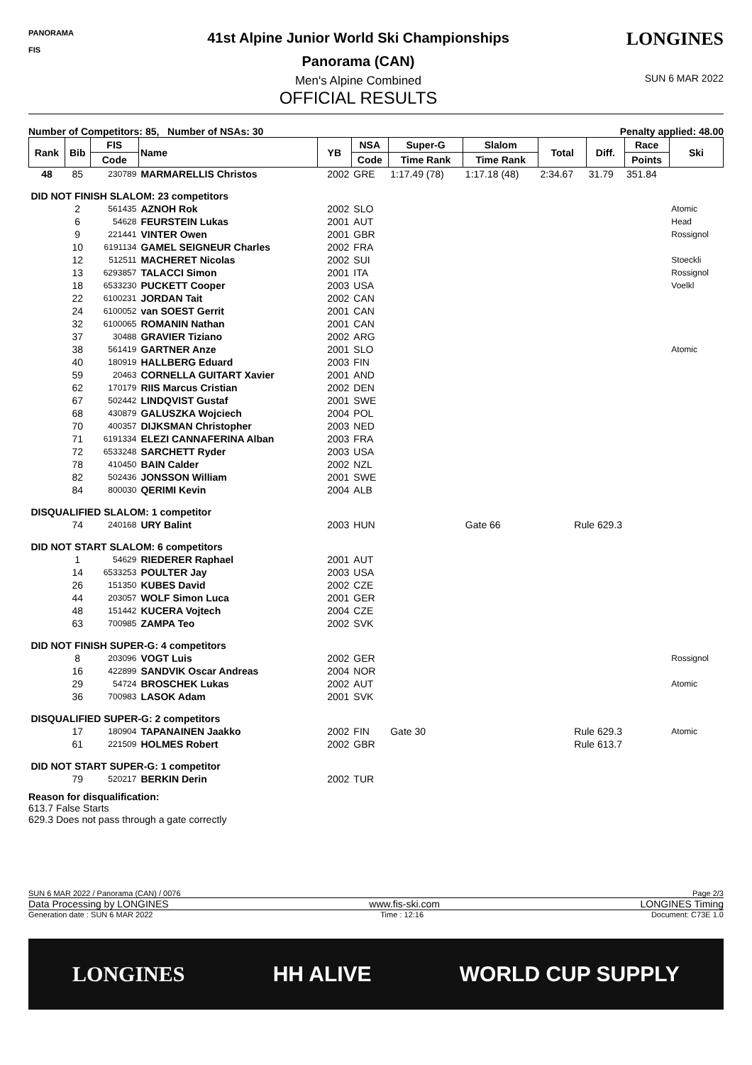PANORAMA
FIS
41st Alpine Junior World Ski Championships
Panorama (CAN)
Men's Alpine Combined
OFFICIAL RESULTS
LONGINES
SUN 6 MAR 2022
Number of Competitors: 85, Number of NSAs: 30 Penalty applied: 48.00
| Rank | Bib | FIS | Name | YB | NSA | Super-G | Slalom | Total | Diff. | Race | Ski |
| --- | --- | --- | --- | --- | --- | --- | --- | --- | --- | --- | --- |
| | | Code | | | Code | Time Rank | Time Rank | | | Points | |
| 48 | 85 | 230789 | MARMARELLIS Christos | 2002 | GRE | 1:17.49 (78) | 1:17.18 (48) | 2:34.67 | 31.79 | 351.84 | |
| DID NOT FINISH SLALOM: 23 competitors | | | | | | | | | | | |
| | 2 | 561435 | AZNOH Rok | 2002 | SLO | | | | | | Atomic |
| | 6 | 54628 | FEURSTEIN Lukas | 2001 | AUT | | | | | | Head |
| | 9 | 221441 | VINTER Owen | 2001 | GBR | | | | | | Rossignol |
| | 10 | 6191134 | GAMEL SEIGNEUR Charles | 2002 | FRA | | | | | | |
| | 12 | 512511 | MACHERET Nicolas | 2002 | SUI | | | | | | Stoeckli |
| | 13 | 6293857 | TALACCI Simon | 2001 | ITA | | | | | | Rossignol |
| | 18 | 6533230 | PUCKETT Cooper | 2003 | USA | | | | | | Voelkl |
| | 22 | 6100231 | JORDAN Tait | 2002 | CAN | | | | | | |
| | 24 | 6100052 | van SOEST Gerrit | 2001 | CAN | | | | | | |
| | 32 | 6100065 | ROMANIN Nathan | 2001 | CAN | | | | | | |
| | 37 | 30488 | GRAVIER Tiziano | 2002 | ARG | | | | | | |
| | 38 | 561419 | GARTNER Anze | 2001 | SLO | | | | | | Atomic |
| | 40 | 180919 | HALLBERG Eduard | 2003 | FIN | | | | | | |
| | 59 | 20463 | CORNELLA GUITART Xavier | 2001 | AND | | | | | | |
| | 62 | 170179 | RIIS Marcus Cristian | 2002 | DEN | | | | | | |
| | 67 | 502442 | LINDQVIST Gustaf | 2001 | SWE | | | | | | |
| | 68 | 430879 | GALUSZKA Wojciech | 2004 | POL | | | | | | |
| | 70 | 400357 | DIJKSMAN Christopher | 2003 | NED | | | | | | |
| | 71 | 6191334 | ELEZI CANNAFERINA Alban | 2003 | FRA | | | | | | |
| | 72 | 6533248 | SARCHETT Ryder | 2003 | USA | | | | | | |
| | 78 | 410450 | BAIN Calder | 2002 | NZL | | | | | | |
| | 82 | 502436 | JONSSON William | 2001 | SWE | | | | | | |
| | 84 | 800030 | QERIMI Kevin | 2004 | ALB | | | | | | |
| DISQUALIFIED SLALOM: 1 competitor | | | | | | | | | | | |
| | 74 | 240168 | URY Balint | 2003 | HUN | | Gate 66 | Rule 629.3 | | | |
| DID NOT START SLALOM: 6 competitors | | | | | | | | | | | |
| | 1 | 54629 | RIEDERER Raphael | 2001 | AUT | | | | | | |
| | 14 | 6533253 | POULTER Jay | 2003 | USA | | | | | | |
| | 26 | 151350 | KUBES David | 2002 | CZE | | | | | | |
| | 44 | 203057 | WOLF Simon Luca | 2001 | GER | | | | | | |
| | 48 | 151442 | KUCERA Vojtech | 2004 | CZE | | | | | | |
| | 63 | 700985 | ZAMPA Teo | 2002 | SVK | | | | | | |
| DID NOT FINISH SUPER-G: 4 competitors | | | | | | | | | | | |
| | 8 | 203096 | VOGT Luis | 2002 | GER | | | | | | Rossignol |
| | 16 | 422899 | SANDVIK Oscar Andreas | 2004 | NOR | | | | | | |
| | 29 | 54724 | BROSCHEK Lukas | 2002 | AUT | | | | | | Atomic |
| | 36 | 700983 | LASOK Adam | 2001 | SVK | | | | | | |
| DISQUALIFIED SUPER-G: 2 competitors | | | | | | | | | | | |
| | 17 | 180904 | TAPANAINEN Jaakko | 2002 | FIN | Gate 30 | | Rule 629.3 | | | Atomic |
| | 61 | 221509 | HOLMES Robert | 2002 | GBR | | | Rule 613.7 | | | |
| DID NOT START SUPER-G: 1 competitor | | | | | | | | | | | |
| | 79 | 520217 | BERKIN Derin | 2002 | TUR | | | | | | |
Reason for disqualification:
613.7 False Starts
629.3 Does not pass through a gate correctly
SUN 6 MAR 2022 / Panorama (CAN) / 0076 Page 2/3
Data Processing by LONGINES www.fis-ski.com LONGINES Timing
Generation date : SUN 6 MAR 2022 Time : 12:16 Document: C73E 1.0
LONGINES HH ALIVE WORLD CUP SUPPLY